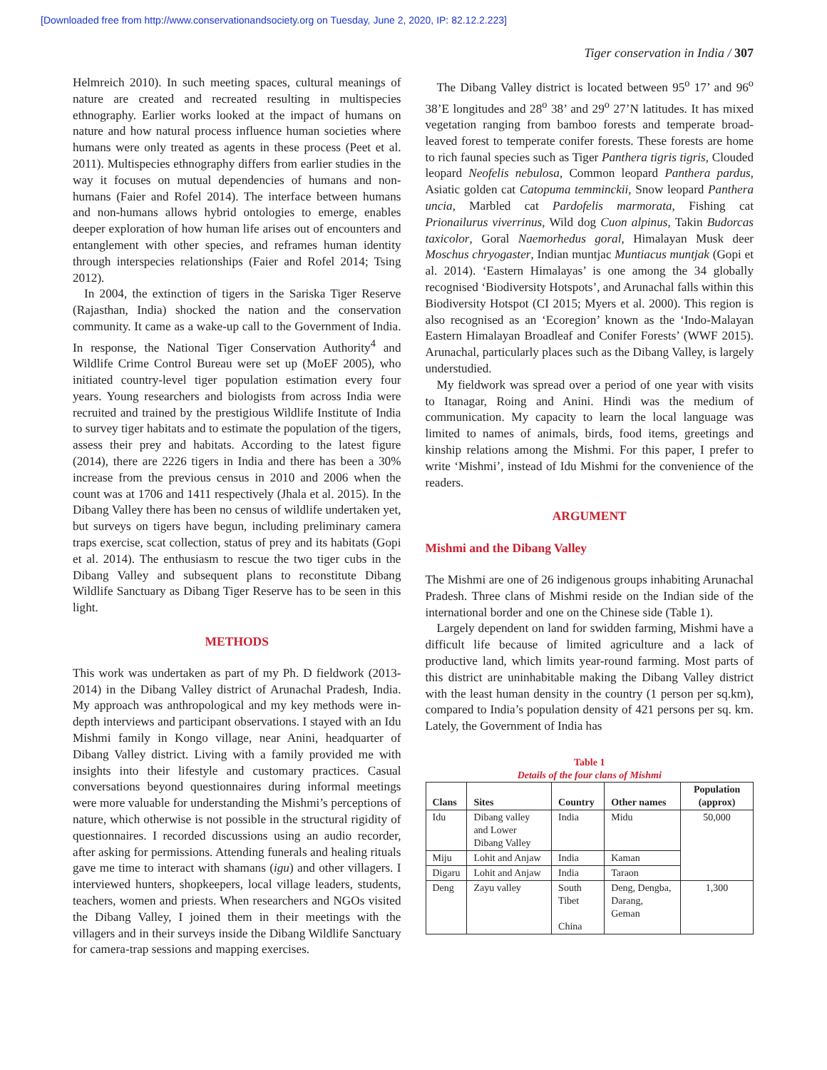[Downloaded free from http://www.conservationandsociety.org on Tuesday, June 2, 2020, IP: 82.12.2.223]
Tiger conservation in India / 307
Helmreich 2010). In such meeting spaces, cultural meanings of nature are created and recreated resulting in multispecies ethnography. Earlier works looked at the impact of humans on nature and how natural process influence human societies where humans were only treated as agents in these process (Peet et al. 2011). Multispecies ethnography differs from earlier studies in the way it focuses on mutual dependencies of humans and non-humans (Faier and Rofel 2014). The interface between humans and non-humans allows hybrid ontologies to emerge, enables deeper exploration of how human life arises out of encounters and entanglement with other species, and reframes human identity through interspecies relationships (Faier and Rofel 2014; Tsing 2012).
In 2004, the extinction of tigers in the Sariska Tiger Reserve (Rajasthan, India) shocked the nation and the conservation community. It came as a wake-up call to the Government of India. In response, the National Tiger Conservation Authority<sup>4</sup> and Wildlife Crime Control Bureau were set up (MoEF 2005), who initiated country-level tiger population estimation every four years. Young researchers and biologists from across India were recruited and trained by the prestigious Wildlife Institute of India to survey tiger habitats and to estimate the population of the tigers, assess their prey and habitats. According to the latest figure (2014), there are 2226 tigers in India and there has been a 30% increase from the previous census in 2010 and 2006 when the count was at 1706 and 1411 respectively (Jhala et al. 2015). In the Dibang Valley there has been no census of wildlife undertaken yet, but surveys on tigers have begun, including preliminary camera traps exercise, scat collection, status of prey and its habitats (Gopi et al. 2014). The enthusiasm to rescue the two tiger cubs in the Dibang Valley and subsequent plans to reconstitute Dibang Wildlife Sanctuary as Dibang Tiger Reserve has to be seen in this light.
METHODS
This work was undertaken as part of my Ph. D fieldwork (2013-2014) in the Dibang Valley district of Arunachal Pradesh, India. My approach was anthropological and my key methods were in-depth interviews and participant observations. I stayed with an Idu Mishmi family in Kongo village, near Anini, headquarter of Dibang Valley district. Living with a family provided me with insights into their lifestyle and customary practices. Casual conversations beyond questionnaires during informal meetings were more valuable for understanding the Mishmi’s perceptions of nature, which otherwise is not possible in the structural rigidity of questionnaires. I recorded discussions using an audio recorder, after asking for permissions. Attending funerals and healing rituals gave me time to interact with shamans (igu) and other villagers. I interviewed hunters, shopkeepers, local village leaders, students, teachers, women and priests. When researchers and NGOs visited the Dibang Valley, I joined them in their meetings with the villagers and in their surveys inside the Dibang Wildlife Sanctuary for camera-trap sessions and mapping exercises.
The Dibang Valley district is located between 95<sup>o</sup> 17’ and 96<sup>o</sup> 38’E longitudes and 28<sup>o</sup> 38’ and 29<sup>o</sup> 27’N latitudes. It has mixed vegetation ranging from bamboo forests and temperate broad-leaved forest to temperate conifer forests. These forests are home to rich faunal species such as Tiger Panthera tigris tigris, Clouded leopard Neofelis nebulosa, Common leopard Panthera pardus, Asiatic golden cat Catopuma temminckii, Snow leopard Panthera uncia, Marbled cat Pardofelis marmorata, Fishing cat Prionailurus viverrinus, Wild dog Cuon alpinus, Takin Budorcas taxicolor, Goral Naemorhedus goral, Himalayan Musk deer Moschus chryogaster, Indian muntjac Muntiacus muntjak (Gopi et al. 2014). ‘Eastern Himalayas’ is one among the 34 globally recognised ‘Biodiversity Hotspots’, and Arunachal falls within this Biodiversity Hotspot (CI 2015; Myers et al. 2000). This region is also recognised as an ‘Ecoregion’ known as the ‘Indo-Malayan Eastern Himalayan Broadleaf and Conifer Forests’ (WWF 2015). Arunachal, particularly places such as the Dibang Valley, is largely understudied.
My fieldwork was spread over a period of one year with visits to Itanagar, Roing and Anini. Hindi was the medium of communication. My capacity to learn the local language was limited to names of animals, birds, food items, greetings and kinship relations among the Mishmi. For this paper, I prefer to write ‘Mishmi’, instead of Idu Mishmi for the convenience of the readers.
ARGUMENT
Mishmi and the Dibang Valley
The Mishmi are one of 26 indigenous groups inhabiting Arunachal Pradesh. Three clans of Mishmi reside on the Indian side of the international border and one on the Chinese side (Table 1).
Largely dependent on land for swidden farming, Mishmi have a difficult life because of limited agriculture and a lack of productive land, which limits year-round farming. Most parts of this district are uninhabitable making the Dibang Valley district with the least human density in the country (1 person per sq.km), compared to India’s population density of 421 persons per sq. km. Lately, the Government of India has
Table 1
Details of the four clans of Mishmi
| Clans | Sites | Country | Other names | Population (approx) |
| --- | --- | --- | --- | --- |
| Idu | Dibang valley and Lower Dibang Valley | India | Midu | 50,000 |
| Miju | Lohit and Anjaw | India | Kaman | |
| Digaru | Lohit and Anjaw | India | Taraon | |
| Deng | Zayu valley | South Tibet China | Deng, Dengba, Darang, Geman | 1,300 |